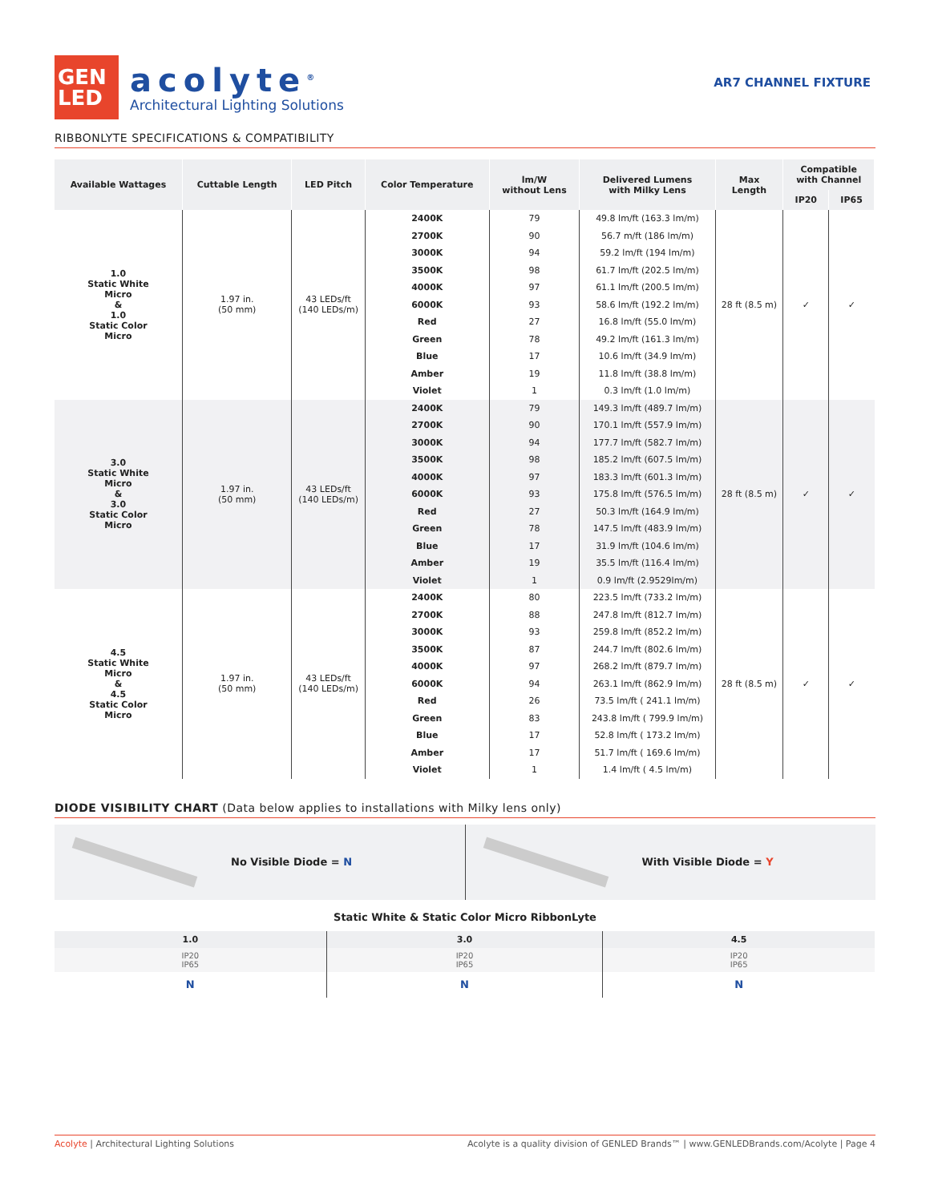GEN
LED
acolyte<sup>®</sup>
Architectural Lighting Solutions
AR7 CHANNEL FIXTURE
RIBBONLYTE SPECIFICATIONS & COMPATIBILITY
| Available Wattages | Cuttable Length | LED Pitch | Color Temperature | lm/W without Lens | Delivered Lumens with Milky Lens | Max Length | Compatible with Channel | |
| --- | --- | --- | --- | --- | --- | --- | --- | --- |
| | | | | | | | IP20 | IP65 |
| 1.0 Static White Micro & 1.0 Static Color Micro | 1.97 in. (50 mm) | 43 LEDs/ft (140 LEDs/m) | 2400K | 79 | 49.8 lm/ft (163.3 lm/m) | 28 ft (8.5 m) | ✓ | ✓ |
| | | | 2700K | 90 | 56.7 m/ft (186 lm/m) | | | |
| | | | 3000K | 94 | 59.2 lm/ft (194 lm/m) | | | |
| | | | 3500K | 98 | 61.7 lm/ft (202.5 lm/m) | | | |
| | | | 4000K | 97 | 61.1 lm/ft (200.5 lm/m) | | | |
| | | | 6000K | 93 | 58.6 lm/ft (192.2 lm/m) | | | |
| | | | Red | 27 | 16.8 lm/ft (55.0 lm/m) | | | |
| | | | Green | 78 | 49.2 lm/ft (161.3 lm/m) | | | |
| | | | Blue | 17 | 10.6 lm/ft (34.9 lm/m) | | | |
| | | | Amber | 19 | 11.8 lm/ft (38.8 lm/m) | | | |
| | | | Violet | 1 | 0.3 lm/ft (1.0 lm/m) | | | |
| 3.0 Static White Micro & 3.0 Static Color Micro | 1.97 in. (50 mm) | 43 LEDs/ft (140 LEDs/m) | 2400K | 79 | 149.3 lm/ft (489.7 lm/m) | 28 ft (8.5 m) | ✓ | ✓ |
| | | | 2700K | 90 | 170.1 lm/ft (557.9 lm/m) | | | |
| | | | 3000K | 94 | 177.7 lm/ft (582.7 lm/m) | | | |
| | | | 3500K | 98 | 185.2 lm/ft (607.5 lm/m) | | | |
| | | | 4000K | 97 | 183.3 lm/ft (601.3 lm/m) | | | |
| | | | 6000K | 93 | 175.8 lm/ft (576.5 lm/m) | | | |
| | | | Red | 27 | 50.3 lm/ft (164.9 lm/m) | | | |
| | | | Green | 78 | 147.5 lm/ft (483.9 lm/m) | | | |
| | | | Blue | 17 | 31.9 lm/ft (104.6 lm/m) | | | |
| | | | Amber | 19 | 35.5 lm/ft (116.4 lm/m) | | | |
| | | | Violet | 1 | 0.9 lm/ft (2.9529lm/m) | | | |
| 4.5 Static White Micro & 4.5 Static Color Micro | 1.97 in. (50 mm) | 43 LEDs/ft (140 LEDs/m) | 2400K | 80 | 223.5 lm/ft (733.2 lm/m) | 28 ft (8.5 m) | ✓ | ✓ |
| | | | 2700K | 88 | 247.8 lm/ft (812.7 lm/m) | | | |
| | | | 3000K | 93 | 259.8 lm/ft (852.2 lm/m) | | | |
| | | | 3500K | 87 | 244.7 lm/ft (802.6 lm/m) | | | |
| | | | 4000K | 97 | 268.2 lm/ft (879.7 lm/m) | | | |
| | | | 6000K | 94 | 263.1 lm/ft (862.9 lm/m) | | | |
| | | | Red | 26 | 73.5 lm/ft ( 241.1 lm/m) | | | |
| | | | Green | 83 | 243.8 lm/ft ( 799.9 lm/m) | | | |
| | | | Blue | 17 | 52.8 lm/ft ( 173.2 lm/m) | | | |
| | | | Amber | 17 | 51.7 lm/ft ( 169.6 lm/m) | | | |
| | | | Violet | 1 | 1.4 lm/ft ( 4.5 lm/m) | | | |
DIODE VISIBILITY CHART (Data below applies to installations with Milky lens only)
No Visible Diode = N With Visible Diode = Y
Static White & Static Color Micro RibbonLyte
| 1.0 | 3.0 | 4.5 |
| IP20 IP65 | IP20 IP65 | IP20 IP65 |
| N | N | N |
Acolyte | Architectural Lighting Solutions Acolyte is a quality division of GENLED Brands™ | www.GENLEDBrands.com/Acolyte | Page 4